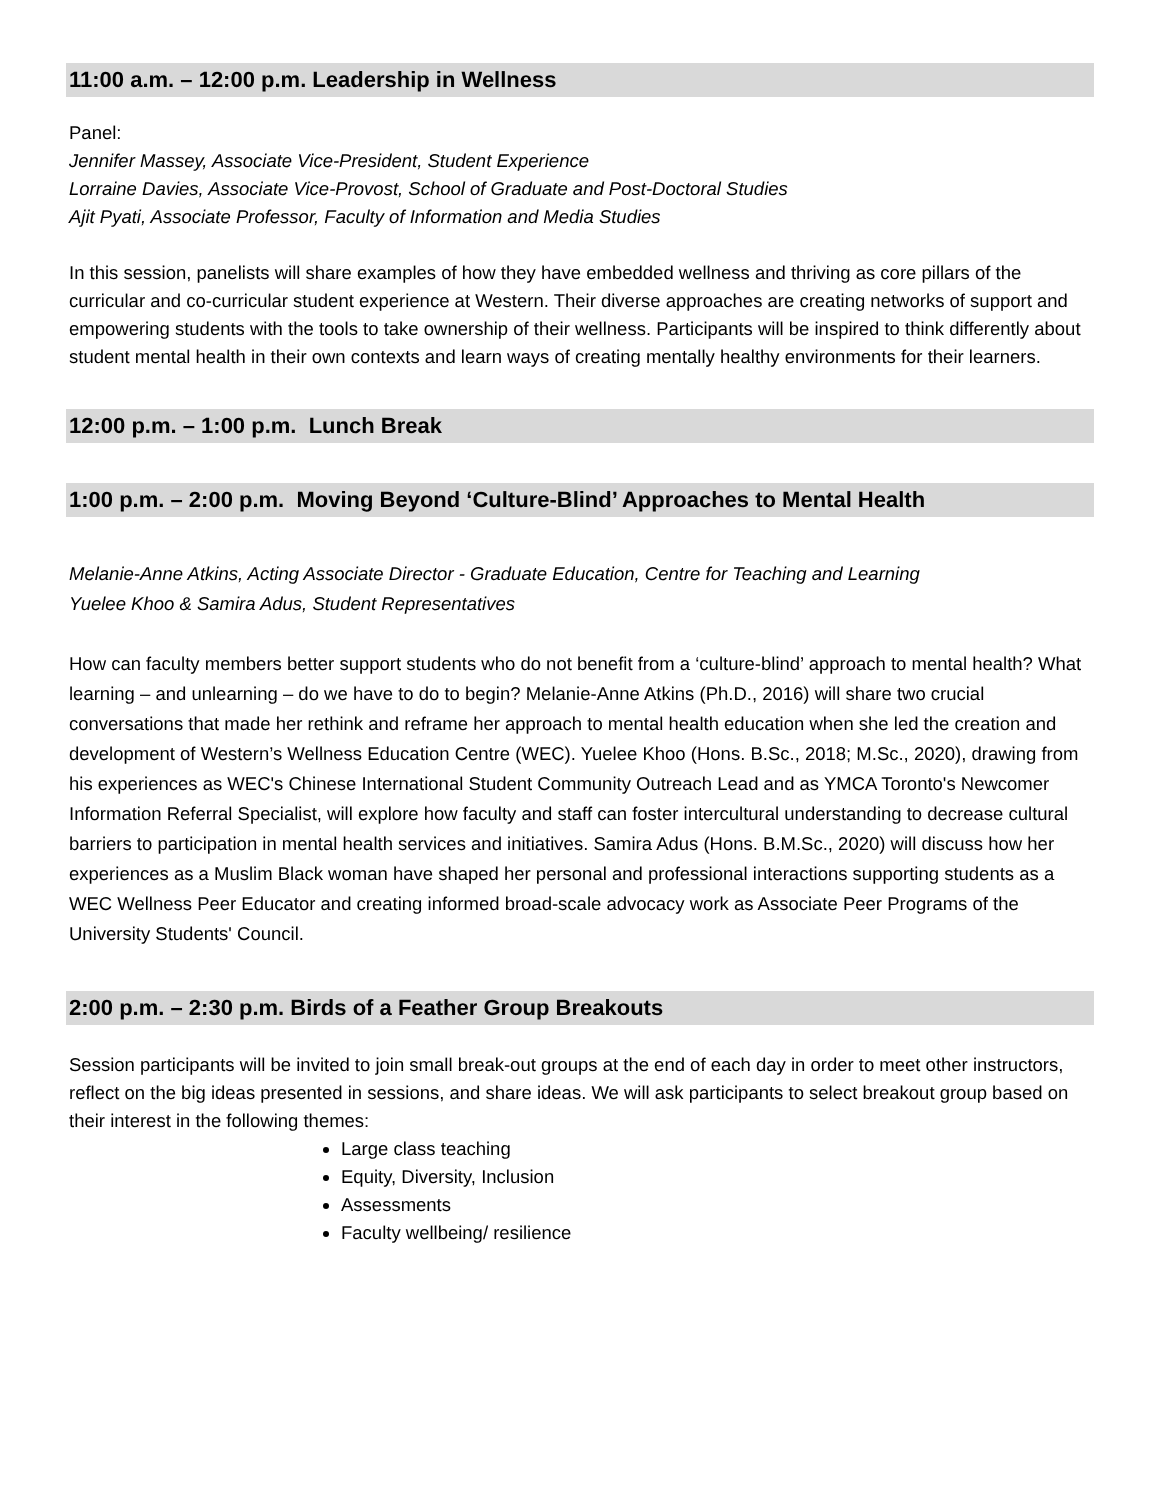11:00 a.m. – 12:00 p.m. Leadership in Wellness
Panel:
Jennifer Massey, Associate Vice-President, Student Experience
Lorraine Davies, Associate Vice-Provost, School of Graduate and Post-Doctoral Studies
Ajit Pyati, Associate Professor, Faculty of Information and Media Studies
In this session, panelists will share examples of how they have embedded wellness and thriving as core pillars of the curricular and co-curricular student experience at Western. Their diverse approaches are creating networks of support and empowering students with the tools to take ownership of their wellness. Participants will be inspired to think differently about student mental health in their own contexts and learn ways of creating mentally healthy environments for their learners.
12:00 p.m. – 1:00 p.m. Lunch Break
1:00 p.m. – 2:00 p.m. Moving Beyond ‘Culture-Blind’ Approaches to Mental Health
Melanie-Anne Atkins, Acting Associate Director - Graduate Education, Centre for Teaching and Learning
Yuelee Khoo & Samira Adus, Student Representatives
How can faculty members better support students who do not benefit from a ‘culture-blind’ approach to mental health? What learning – and unlearning – do we have to do to begin? Melanie-Anne Atkins (Ph.D., 2016) will share two crucial conversations that made her rethink and reframe her approach to mental health education when she led the creation and development of Western’s Wellness Education Centre (WEC). Yuelee Khoo (Hons. B.Sc., 2018; M.Sc., 2020), drawing from his experiences as WEC's Chinese International Student Community Outreach Lead and as YMCA Toronto's Newcomer Information Referral Specialist, will explore how faculty and staff can foster intercultural understanding to decrease cultural barriers to participation in mental health services and initiatives. Samira Adus (Hons. B.M.Sc., 2020) will discuss how her experiences as a Muslim Black woman have shaped her personal and professional interactions supporting students as a WEC Wellness Peer Educator and creating informed broad-scale advocacy work as Associate Peer Programs of the University Students' Council.
2:00 p.m. – 2:30 p.m. Birds of a Feather Group Breakouts
Session participants will be invited to join small break-out groups at the end of each day in order to meet other instructors, reflect on the big ideas presented in sessions, and share ideas. We will ask participants to select breakout group based on their interest in the following themes:
Large class teaching
Equity, Diversity, Inclusion
Assessments
Faculty wellbeing/ resilience